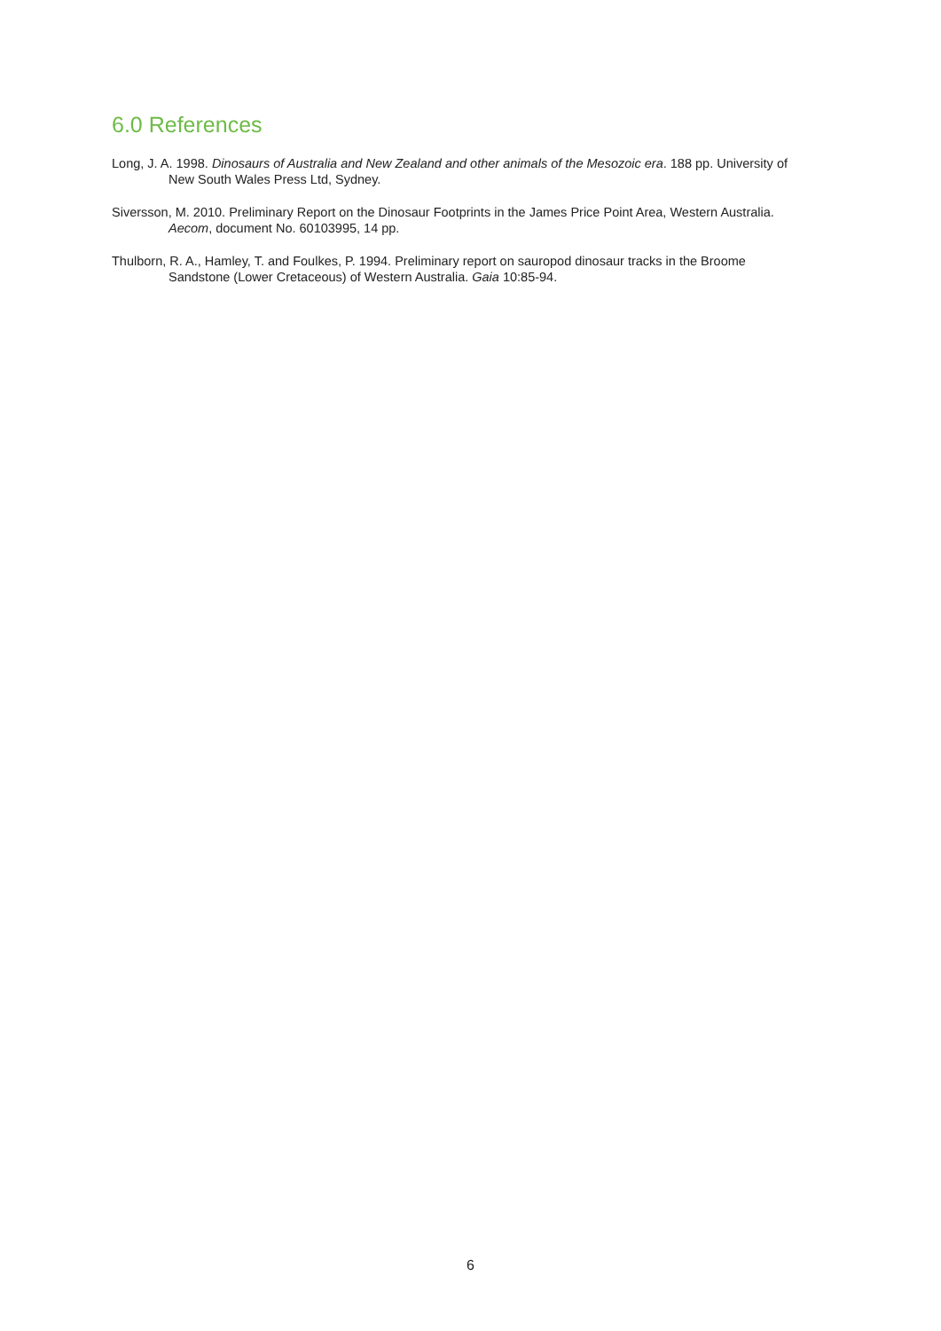6.0 References
Long, J. A. 1998. Dinosaurs of Australia and New Zealand and other animals of the Mesozoic era. 188 pp. University of New South Wales Press Ltd, Sydney.
Siversson, M. 2010. Preliminary Report on the Dinosaur Footprints in the James Price Point Area, Western Australia. Aecom, document No. 60103995, 14 pp.
Thulborn, R. A., Hamley, T. and Foulkes, P. 1994. Preliminary report on sauropod dinosaur tracks in the Broome Sandstone (Lower Cretaceous) of Western Australia. Gaia 10:85-94.
6